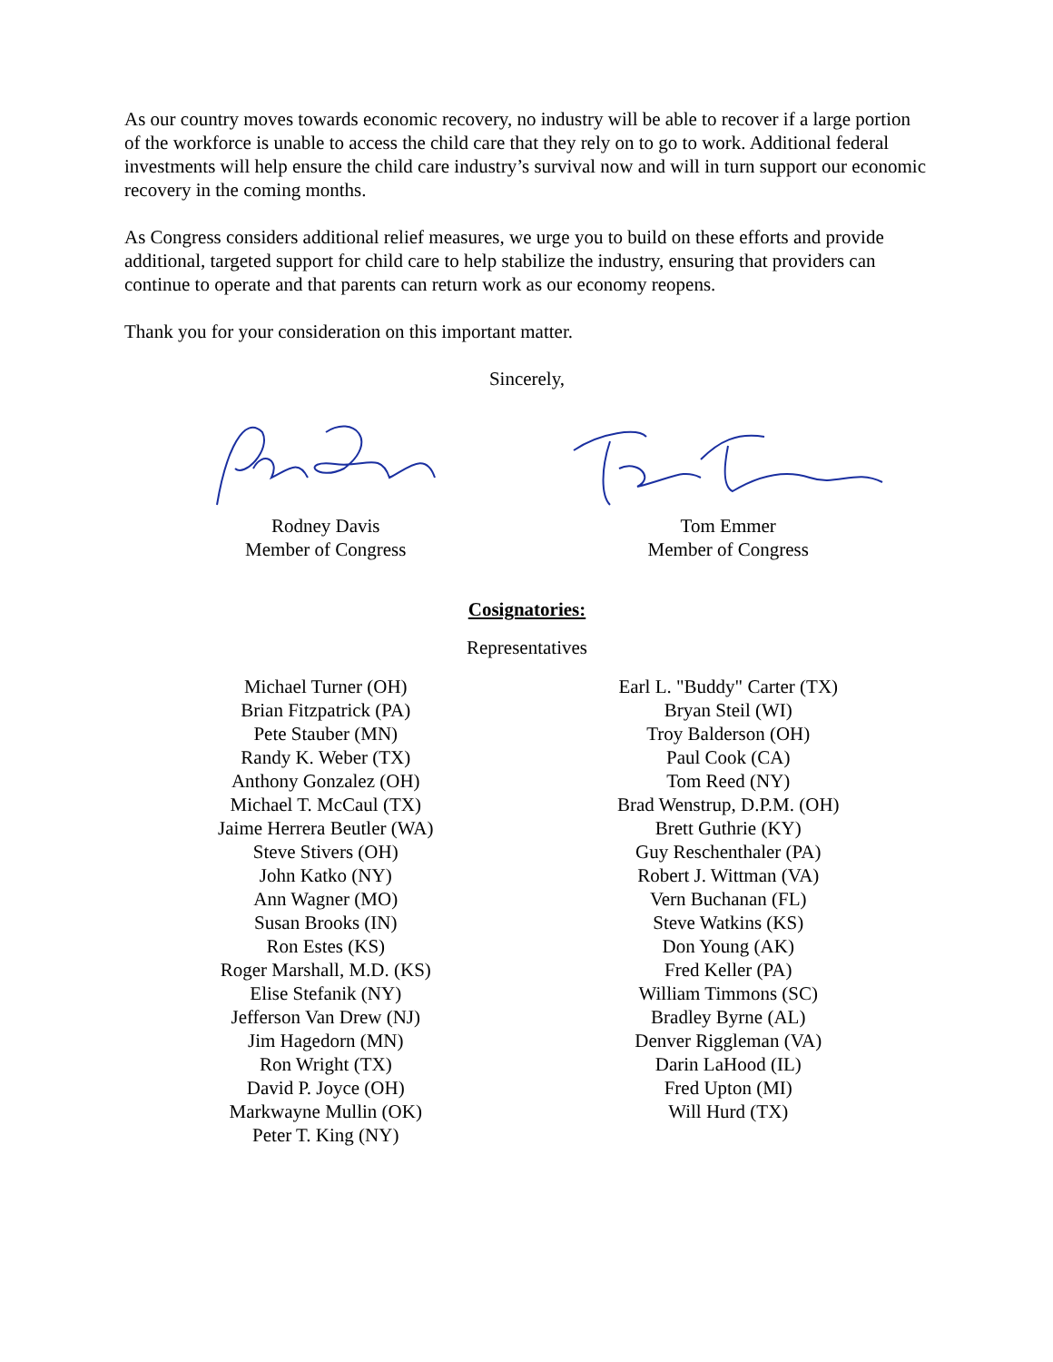As our country moves towards economic recovery, no industry will be able to recover if a large portion of the workforce is unable to access the child care that they rely on to go to work. Additional federal investments will help ensure the child care industry’s survival now and will in turn support our economic recovery in the coming months.
As Congress considers additional relief measures, we urge you to build on these efforts and provide additional, targeted support for child care to help stabilize the industry, ensuring that providers can continue to operate and that parents can return work as our economy reopens.
Thank you for your consideration on this important matter.
Sincerely,
Rodney Davis
Member of Congress
Tom Emmer
Member of Congress
Cosignatories:
Representatives
Michael Turner (OH)
Brian Fitzpatrick (PA)
Pete Stauber (MN)
Randy K. Weber (TX)
Anthony Gonzalez (OH)
Michael T. McCaul (TX)
Jaime Herrera Beutler (WA)
Steve Stivers (OH)
John Katko (NY)
Ann Wagner (MO)
Susan Brooks (IN)
Ron Estes (KS)
Roger Marshall, M.D. (KS)
Elise Stefanik (NY)
Jefferson Van Drew (NJ)
Jim Hagedorn (MN)
Ron Wright (TX)
David P. Joyce (OH)
Markwayne Mullin (OK)
Peter T. King (NY)
Earl L. "Buddy" Carter (TX)
Bryan Steil (WI)
Troy Balderson (OH)
Paul Cook (CA)
Tom Reed (NY)
Brad Wenstrup, D.P.M. (OH)
Brett Guthrie (KY)
Guy Reschenthaler (PA)
Robert J. Wittman (VA)
Vern Buchanan (FL)
Steve Watkins (KS)
Don Young (AK)
Fred Keller (PA)
William Timmons (SC)
Bradley Byrne (AL)
Denver Riggleman (VA)
Darin LaHood (IL)
Fred Upton (MI)
Will Hurd (TX)